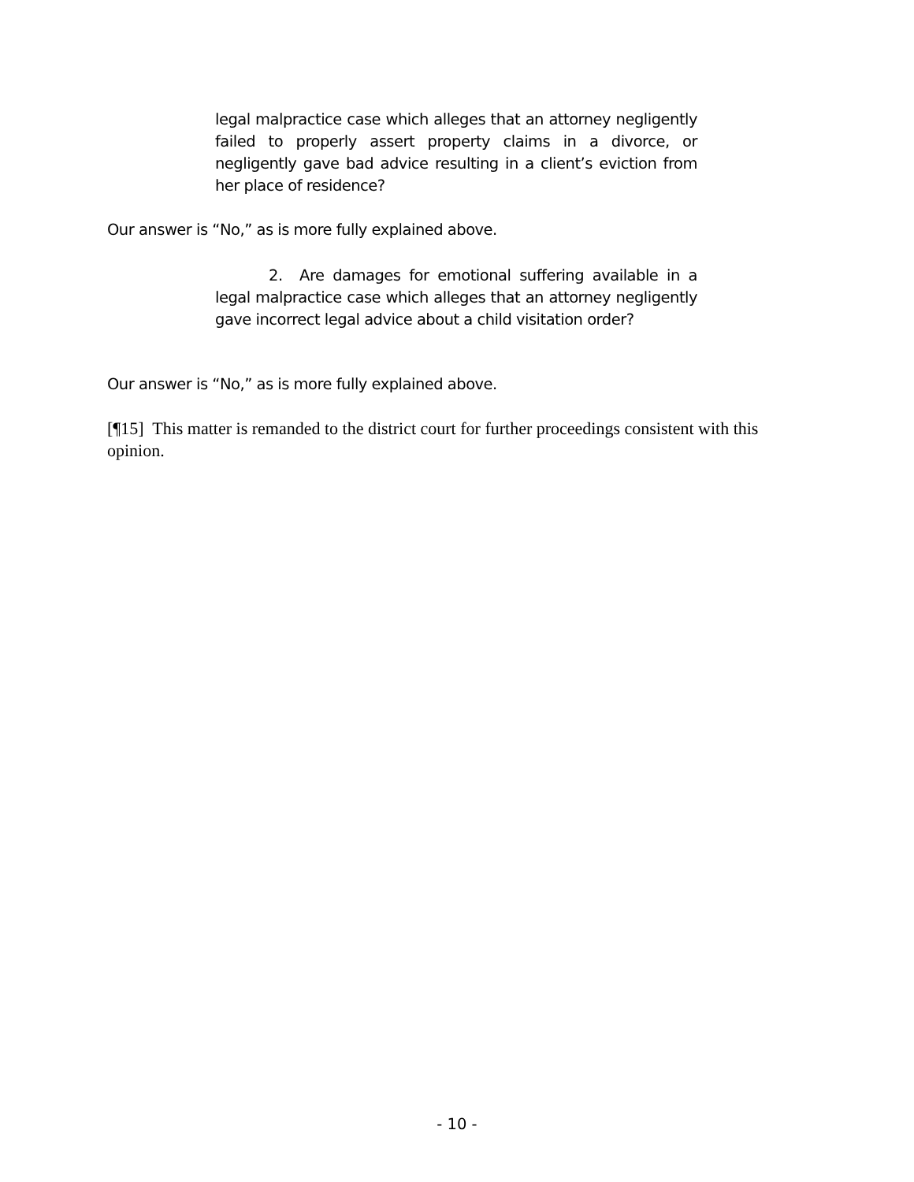legal malpractice case which alleges that an attorney negligently failed to properly assert property claims in a divorce, or negligently gave bad advice resulting in a client’s eviction from her place of residence?
Our answer is “No,” as is more fully explained above.
2. Are damages for emotional suffering available in a legal malpractice case which alleges that an attorney negligently gave incorrect legal advice about a child visitation order?
Our answer is “No,” as is more fully explained above.
[¶15] This matter is remanded to the district court for further proceedings consistent with this opinion.
- 10 -